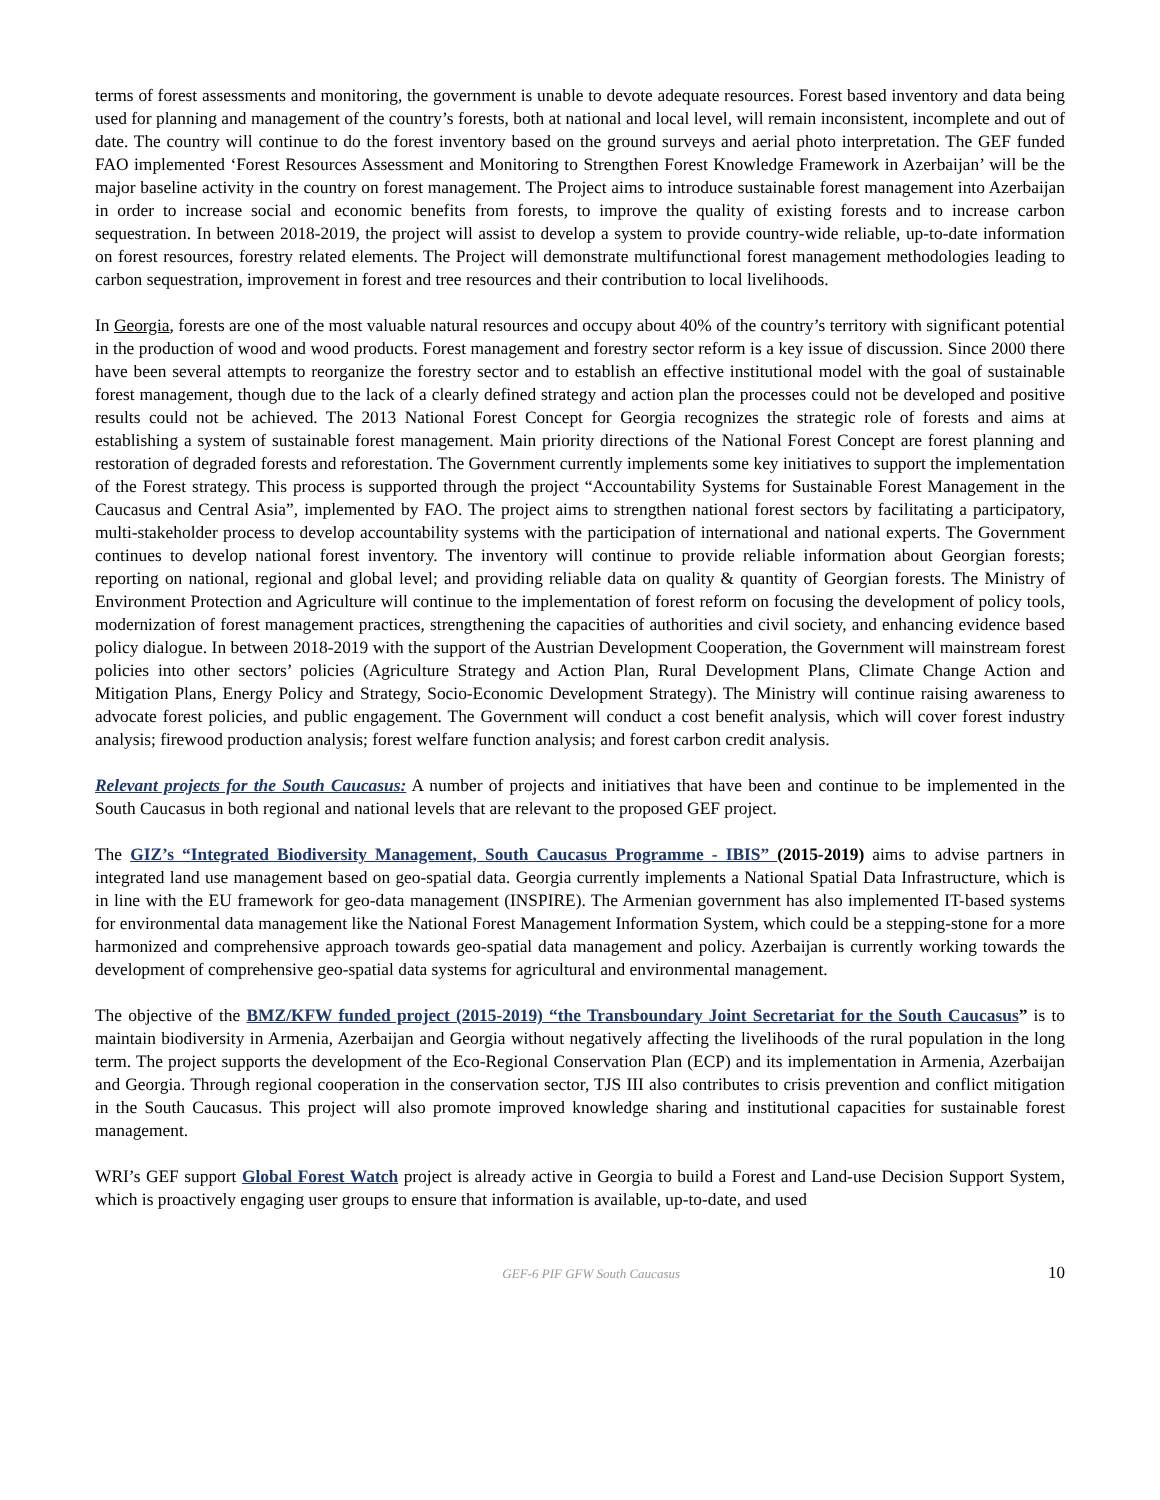terms of forest assessments and monitoring, the government is unable to devote adequate resources. Forest based inventory and data being used for planning and management of the country’s forests, both at national and local level, will remain inconsistent, incomplete and out of date. The country will continue to do the forest inventory based on the ground surveys and aerial photo interpretation. The GEF funded FAO implemented ‘Forest Resources Assessment and Monitoring to Strengthen Forest Knowledge Framework in Azerbaijan’ will be the major baseline activity in the country on forest management. The Project aims to introduce sustainable forest management into Azerbaijan in order to increase social and economic benefits from forests, to improve the quality of existing forests and to increase carbon sequestration. In between 2018-2019, the project will assist to develop a system to provide country-wide reliable, up-to-date information on forest resources, forestry related elements. The Project will demonstrate multifunctional forest management methodologies leading to carbon sequestration, improvement in forest and tree resources and their contribution to local livelihoods.
In Georgia, forests are one of the most valuable natural resources and occupy about 40% of the country’s territory with significant potential in the production of wood and wood products. Forest management and forestry sector reform is a key issue of discussion. Since 2000 there have been several attempts to reorganize the forestry sector and to establish an effective institutional model with the goal of sustainable forest management, though due to the lack of a clearly defined strategy and action plan the processes could not be developed and positive results could not be achieved. The 2013 National Forest Concept for Georgia recognizes the strategic role of forests and aims at establishing a system of sustainable forest management. Main priority directions of the National Forest Concept are forest planning and restoration of degraded forests and reforestation. The Government currently implements some key initiatives to support the implementation of the Forest strategy. This process is supported through the project “Accountability Systems for Sustainable Forest Management in the Caucasus and Central Asia”, implemented by FAO. The project aims to strengthen national forest sectors by facilitating a participatory, multi-stakeholder process to develop accountability systems with the participation of international and national experts. The Government continues to develop national forest inventory. The inventory will continue to provide reliable information about Georgian forests; reporting on national, regional and global level; and providing reliable data on quality & quantity of Georgian forests. The Ministry of Environment Protection and Agriculture will continue to the implementation of forest reform on focusing the development of policy tools, modernization of forest management practices, strengthening the capacities of authorities and civil society, and enhancing evidence based policy dialogue. In between 2018-2019 with the support of the Austrian Development Cooperation, the Government will mainstream forest policies into other sectors’ policies (Agriculture Strategy and Action Plan, Rural Development Plans, Climate Change Action and Mitigation Plans, Energy Policy and Strategy, Socio-Economic Development Strategy). The Ministry will continue raising awareness to advocate forest policies, and public engagement. The Government will conduct a cost benefit analysis, which will cover forest industry analysis; firewood production analysis; forest welfare function analysis; and forest carbon credit analysis.
Relevant projects for the South Caucasus: A number of projects and initiatives that have been and continue to be implemented in the South Caucasus in both regional and national levels that are relevant to the proposed GEF project.
The GIZ’s “Integrated Biodiversity Management, South Caucasus Programme - IBIS” (2015-2019) aims to advise partners in integrated land use management based on geo-spatial data. Georgia currently implements a National Spatial Data Infrastructure, which is in line with the EU framework for geo-data management (INSPIRE). The Armenian government has also implemented IT-based systems for environmental data management like the National Forest Management Information System, which could be a stepping-stone for a more harmonized and comprehensive approach towards geo-spatial data management and policy. Azerbaijan is currently working towards the development of comprehensive geo-spatial data systems for agricultural and environmental management.
The objective of the BMZ/KFW funded project (2015-2019) “the Transboundary Joint Secretariat for the South Caucasus” is to maintain biodiversity in Armenia, Azerbaijan and Georgia without negatively affecting the livelihoods of the rural population in the long term. The project supports the development of the Eco-Regional Conservation Plan (ECP) and its implementation in Armenia, Azerbaijan and Georgia. Through regional cooperation in the conservation sector, TJS III also contributes to crisis prevention and conflict mitigation in the South Caucasus. This project will also promote improved knowledge sharing and institutional capacities for sustainable forest management.
WRI’s GEF support Global Forest Watch project is already active in Georgia to build a Forest and Land-use Decision Support System, which is proactively engaging user groups to ensure that information is available, up-to-date, and used
GEF-6 PIF GFW South Caucasus 10